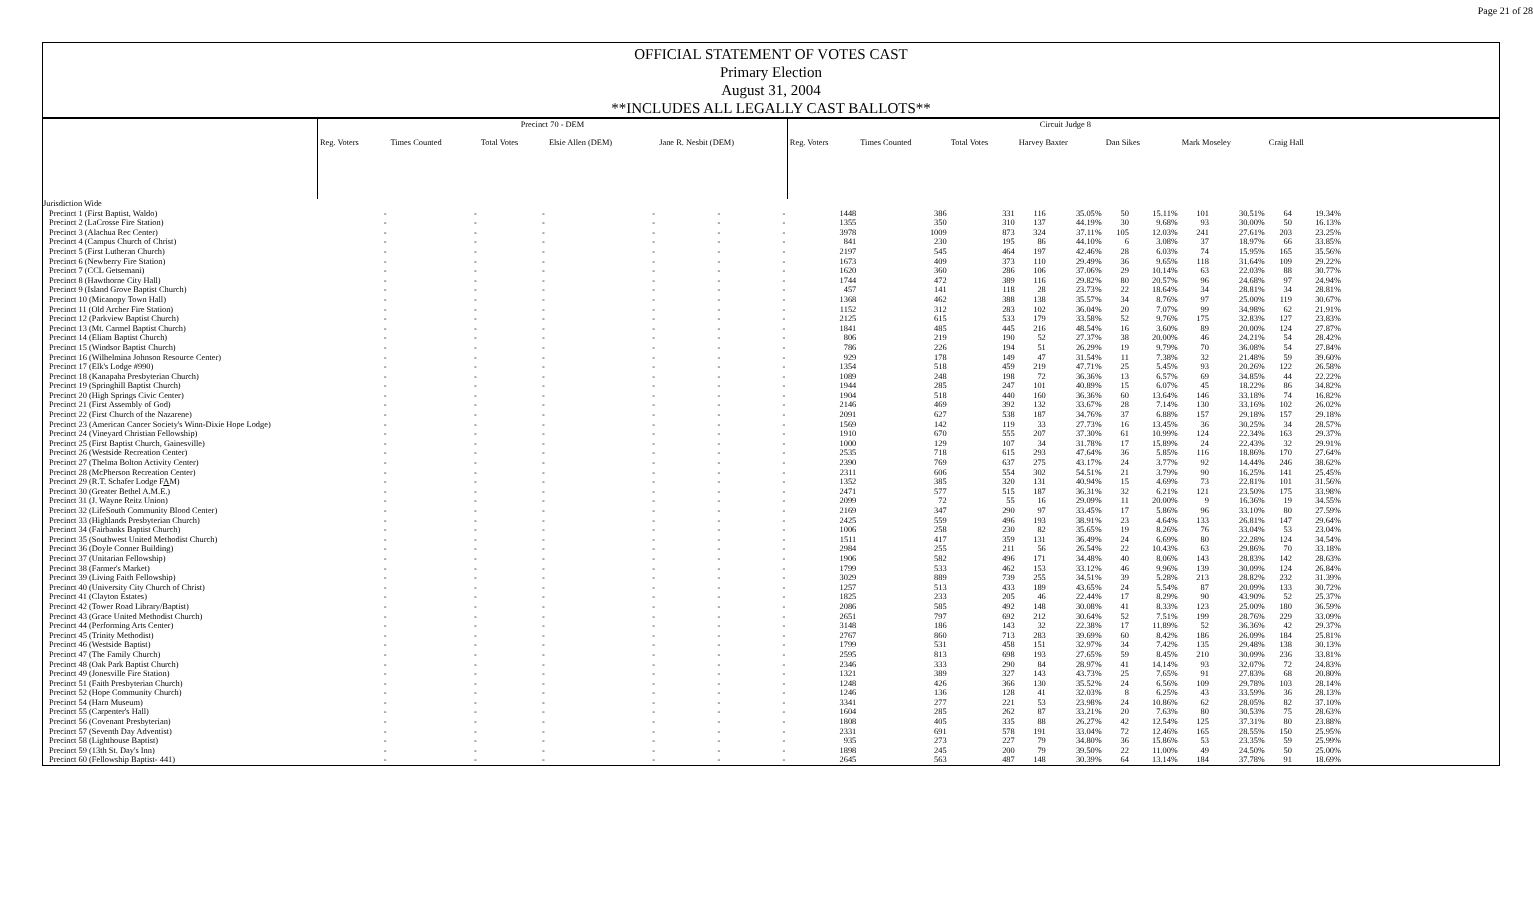Page 21 of 28
OFFICIAL STATEMENT OF VOTES CAST
Primary Election
August 31, 2004
**INCLUDES ALL LEGALLY CAST BALLOTS**
| | Precinct 70 - DEM | | | | | | Circuit Judge 8 | | | | | | | | | | |
| --- | --- | --- | --- | --- | --- | --- | --- | --- | --- | --- | --- | --- | --- | --- | --- | --- | --- |
| | Reg. Voters | Times Counted | Total Votes | Elsie Allen (DEM) | Jane R. Nesbit (DEM) | | Reg. Voters | Times Counted | Total Votes | Harvey Baxter | | Dan Sikes | | Mark Moseley | | Craig Hall | |
| Jurisdiction Wide | | | | | | | | | | | | | | | | | |
| Precinct 1 (First Baptist, Waldo) | - | - | - | - | - | - | 1448 | 386 | 331 | 116 | 35.05% | 50 | 15.11% | 101 | 30.51% | 64 | 19.34% |
| Precinct 2 (LaCrosse Fire Station) | - | - | - | - | - | - | 1355 | 350 | 310 | 137 | 44.19% | 30 | 9.68% | 93 | 30.00% | 50 | 16.13% |
| Precinct 3 (Alachua Rec Center) | - | - | - | - | - | - | 3978 | 1009 | 873 | 324 | 37.11% | 105 | 12.03% | 241 | 27.61% | 203 | 23.25% |
| Precinct 4 (Campus Church of Christ) | - | - | - | - | - | - | 841 | 230 | 195 | 86 | 44.10% | 6 | 3.08% | 37 | 18.97% | 66 | 33.85% |
| Precinct 5 (First Lutheran Church) | - | - | - | - | - | - | 2197 | 545 | 464 | 197 | 42.46% | 28 | 6.03% | 74 | 15.95% | 165 | 35.56% |
| Precinct 6 (Newberry Fire Station) | - | - | - | - | - | - | 1673 | 409 | 373 | 110 | 29.49% | 36 | 9.65% | 118 | 31.64% | 109 | 29.22% |
| Precinct 7 (CCL Getsemani) | - | - | - | - | - | - | 1620 | 360 | 286 | 106 | 37.06% | 29 | 10.14% | 63 | 22.03% | 88 | 30.77% |
| Precinct 8 (Hawthorne City Hall) | - | - | - | - | - | - | 1744 | 472 | 389 | 116 | 29.82% | 80 | 20.57% | 96 | 24.68% | 97 | 24.94% |
| Precinct 9 (Island Grove Baptist Church) | - | - | - | - | - | - | 457 | 141 | 118 | 28 | 23.73% | 22 | 18.64% | 34 | 28.81% | 34 | 28.81% |
| Precinct 10 (Micanopy Town Hall) | - | - | - | - | - | - | 1368 | 462 | 388 | 138 | 35.57% | 34 | 8.76% | 97 | 25.00% | 119 | 30.67% |
| Precinct 11 (Old Archer Fire Station) | - | - | - | - | - | - | 1152 | 312 | 283 | 102 | 36.04% | 20 | 7.07% | 99 | 34.98% | 62 | 21.91% |
| Precinct 12 (Parkview Baptist Church) | - | - | - | - | - | - | 2125 | 615 | 533 | 179 | 33.58% | 52 | 9.76% | 175 | 32.83% | 127 | 23.83% |
| Precinct 13 (Mt. Carmel Baptist Church) | - | - | - | - | - | - | 1841 | 485 | 445 | 216 | 48.54% | 16 | 3.60% | 89 | 20.00% | 124 | 27.87% |
| Precinct 14 (Eliam Baptist Church) | - | - | - | - | - | - | 806 | 219 | 190 | 52 | 27.37% | 38 | 20.00% | 46 | 24.21% | 54 | 28.42% |
| Precinct 15 (Windsor Baptist Church) | - | - | - | - | - | - | 786 | 226 | 194 | 51 | 26.29% | 19 | 9.79% | 70 | 36.08% | 54 | 27.84% |
| Precinct 16 (Wilhelmina Johnson Resource Center) | - | - | - | - | - | - | 929 | 178 | 149 | 47 | 31.54% | 11 | 7.38% | 32 | 21.48% | 59 | 39.60% |
| Precinct 17 (Elk's Lodge #990) | - | - | - | - | - | - | 1354 | 518 | 459 | 219 | 47.71% | 25 | 5.45% | 93 | 20.26% | 122 | 26.58% |
| Precinct 18 (Kanapaha Presbyterian Church) | - | - | - | - | - | - | 1089 | 248 | 198 | 72 | 36.36% | 13 | 6.57% | 69 | 34.85% | 44 | 22.22% |
| Precinct 19 (Springhill Baptist Church) | - | - | - | - | - | - | 1944 | 285 | 247 | 101 | 40.89% | 15 | 6.07% | 45 | 18.22% | 86 | 34.82% |
| Precinct 20 (High Springs Civic Center) | - | - | - | - | - | - | 1904 | 518 | 440 | 160 | 36.36% | 60 | 13.64% | 146 | 33.18% | 74 | 16.82% |
| Precinct 21 (First Assembly of God) | - | - | - | - | - | - | 2146 | 469 | 392 | 132 | 33.67% | 28 | 7.14% | 130 | 33.16% | 102 | 26.02% |
| Precinct 22 (First Church of the Nazarene) | - | - | - | - | - | - | 2091 | 627 | 538 | 187 | 34.76% | 37 | 6.88% | 157 | 29.18% | 157 | 29.18% |
| Precinct 23 (American Cancer Society's Winn-Dixie Hope Lodge) | - | - | - | - | - | - | 1569 | 142 | 119 | 33 | 27.73% | 16 | 13.45% | 36 | 30.25% | 34 | 28.57% |
| Precinct 24 (Vineyard Christian Fellowship) | - | - | - | - | - | - | 1910 | 670 | 555 | 207 | 37.30% | 61 | 10.99% | 124 | 22.34% | 163 | 29.37% |
| Precinct 25 (First Baptist Church, Gainesville) | - | - | - | - | - | - | 1000 | 129 | 107 | 34 | 31.78% | 17 | 15.89% | 24 | 22.43% | 32 | 29.91% |
| Precinct 26 (Westside Recreation Center) | - | - | - | - | - | - | 2535 | 718 | 615 | 293 | 47.64% | 36 | 5.85% | 116 | 18.86% | 170 | 27.64% |
| Precinct 27 (Thelma Bolton Activity Center) | - | - | - | - | - | - | 2390 | 769 | 637 | 275 | 43.17% | 24 | 3.77% | 92 | 14.44% | 246 | 38.62% |
| Precinct 28 (McPherson Recreation Center) | - | - | - | - | - | - | 2311 | 606 | 554 | 302 | 54.51% | 21 | 3.79% | 90 | 16.25% | 141 | 25.45% |
| Precinct 29 (R.T. Schafer Lodge F A M) | - | - | - | - | - | - | 1352 | 385 | 320 | 131 | 40.94% | 15 | 4.69% | 73 | 22.81% | 101 | 31.56% |
| Precinct 30 (Greater Bethel A.M.E.) | - | - | - | - | - | - | 2471 | 577 | 515 | 187 | 36.31% | 32 | 6.21% | 121 | 23.50% | 175 | 33.98% |
| Precinct 31 (J. Wayne Reitz Union) | - | - | - | - | - | - | 2099 | 72 | 55 | 16 | 29.09% | 11 | 20.00% | 9 | 16.36% | 19 | 34.55% |
| Precinct 32 (LifeSouth Community Blood Center) | - | - | - | - | - | - | 2169 | 347 | 290 | 97 | 33.45% | 17 | 5.86% | 96 | 33.10% | 80 | 27.59% |
| Precinct 33 (Highlands Presbyterian Church) | - | - | - | - | - | - | 2425 | 559 | 496 | 193 | 38.91% | 23 | 4.64% | 133 | 26.81% | 147 | 29.64% |
| Precinct 34 (Fairbanks Baptist Church) | - | - | - | - | - | - | 1006 | 258 | 230 | 82 | 35.65% | 19 | 8.26% | 76 | 33.04% | 53 | 23.04% |
| Precinct 35 (Southwest United Methodist Church) | - | - | - | - | - | - | 1511 | 417 | 359 | 131 | 36.49% | 24 | 6.69% | 80 | 22.28% | 124 | 34.54% |
| Precinct 36 (Doyle Conner Building) | - | - | - | - | - | - | 2984 | 255 | 211 | 56 | 26.54% | 22 | 10.43% | 63 | 29.86% | 70 | 33.18% |
| Precinct 37 (Unitarian Fellowship) | - | - | - | - | - | - | 1906 | 582 | 496 | 171 | 34.48% | 40 | 8.06% | 143 | 28.83% | 142 | 28.63% |
| Precinct 38 (Farmer's Market) | - | - | - | - | - | - | 1799 | 533 | 462 | 153 | 33.12% | 46 | 9.96% | 139 | 30.09% | 124 | 26.84% |
| Precinct 39 (Living Faith Fellowship) | - | - | - | - | - | - | 3029 | 889 | 739 | 255 | 34.51% | 39 | 5.28% | 213 | 28.82% | 232 | 31.39% |
| Precinct 40 (University City Church of Christ) | - | - | - | - | - | - | 1257 | 513 | 433 | 189 | 43.65% | 24 | 5.54% | 87 | 20.09% | 133 | 30.72% |
| Precinct 41 (Clayton Estates) | - | - | - | - | - | - | 1825 | 233 | 205 | 46 | 22.44% | 17 | 8.29% | 90 | 43.90% | 52 | 25.37% |
| Precinct 42 (Tower Road Library/Baptist) | - | - | - | - | - | - | 2086 | 585 | 492 | 148 | 30.08% | 41 | 8.33% | 123 | 25.00% | 180 | 36.59% |
| Precinct 43 (Grace United Methodist Church) | - | - | - | - | - | - | 2651 | 797 | 692 | 212 | 30.64% | 52 | 7.51% | 199 | 28.76% | 229 | 33.09% |
| Precinct 44 (Performing Arts Center) | - | - | - | - | - | - | 3148 | 186 | 143 | 32 | 22.38% | 17 | 11.89% | 52 | 36.36% | 42 | 29.37% |
| Precinct 45 (Trinity Methodist) | - | - | - | - | - | - | 2767 | 860 | 713 | 283 | 39.69% | 60 | 8.42% | 186 | 26.09% | 184 | 25.81% |
| Precinct 46 (Westside Baptist) | - | - | - | - | - | - | 1799 | 531 | 458 | 151 | 32.97% | 34 | 7.42% | 135 | 29.48% | 138 | 30.13% |
| Precinct 47 (The Family Church) | - | - | - | - | - | - | 2595 | 813 | 698 | 193 | 27.65% | 59 | 8.45% | 210 | 30.09% | 236 | 33.81% |
| Precinct 48 (Oak Park Baptist Church) | - | - | - | - | - | - | 2346 | 333 | 290 | 84 | 28.97% | 41 | 14.14% | 93 | 32.07% | 72 | 24.83% |
| Precinct 49 (Jonesville Fire Station) | - | - | - | - | - | - | 1321 | 389 | 327 | 143 | 43.73% | 25 | 7.65% | 91 | 27.83% | 68 | 20.80% |
| Precinct 51 (Faith Presbyterian Church) | - | - | - | - | - | - | 1248 | 426 | 366 | 130 | 35.52% | 24 | 6.56% | 109 | 29.78% | 103 | 28.14% |
| Precinct 52 (Hope Community Church) | - | - | - | - | - | - | 1246 | 136 | 128 | 41 | 32.03% | 8 | 6.25% | 43 | 33.59% | 36 | 28.13% |
| Precinct 54 (Harn Museum) | - | - | - | - | - | - | 3341 | 277 | 221 | 53 | 23.98% | 24 | 10.86% | 62 | 28.05% | 82 | 37.10% |
| Precinct 55 (Carpenter's Hall) | - | - | - | - | - | - | 1604 | 285 | 262 | 87 | 33.21% | 20 | 7.63% | 80 | 30.53% | 75 | 28.63% |
| Precinct 56 (Covenant Presbyterian) | - | - | - | - | - | - | 1808 | 405 | 335 | 88 | 26.27% | 42 | 12.54% | 125 | 37.31% | 80 | 23.88% |
| Precinct 57 (Seventh Day Adventist) | - | - | - | - | - | - | 2331 | 691 | 578 | 191 | 33.04% | 72 | 12.46% | 165 | 28.55% | 150 | 25.95% |
| Precinct 58 (Lighthouse Baptist) | - | - | - | - | - | - | 935 | 273 | 227 | 79 | 34.80% | 36 | 15.86% | 53 | 23.35% | 59 | 25.99% |
| Precinct 59 (13th St. Day's Inn) | - | - | - | - | - | - | 1898 | 245 | 200 | 79 | 39.50% | 22 | 11.00% | 49 | 24.50% | 50 | 25.00% |
| Precinct 60 (Fellowship Baptist- 441) | - | - | - | - | - | - | 2645 | 563 | 487 | 148 | 30.39% | 64 | 13.14% | 184 | 37.78% | 91 | 18.69% |